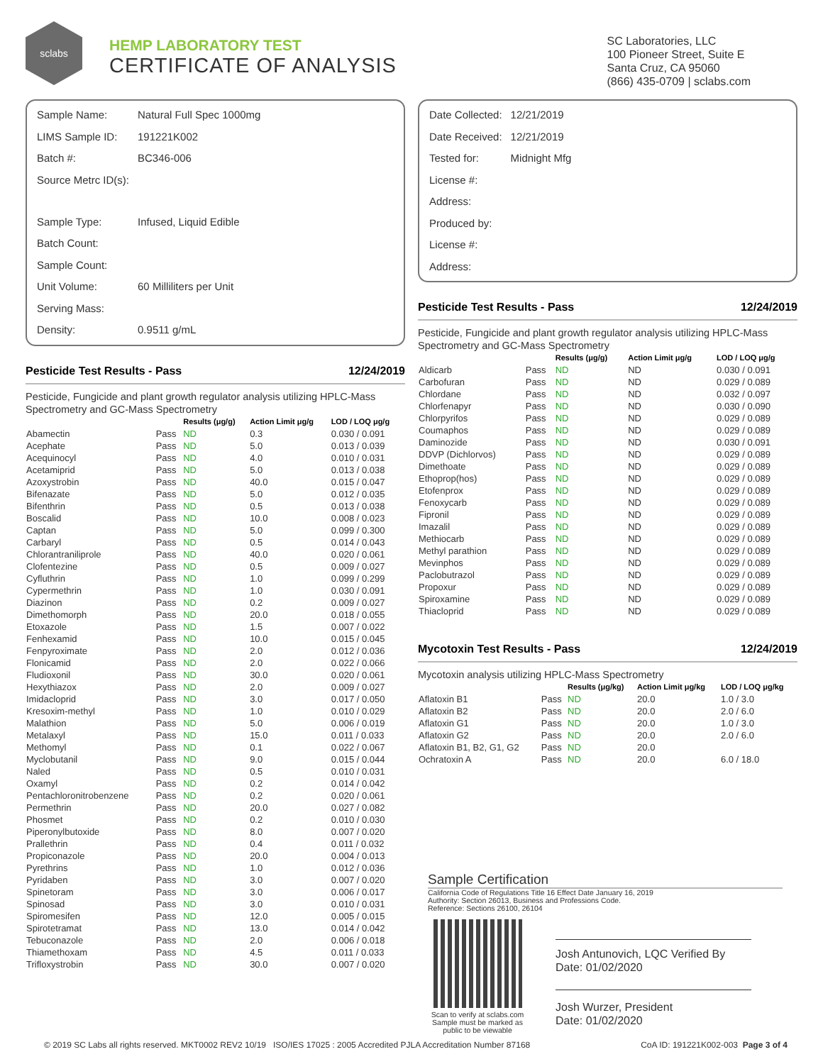sclabs
HEMP LABORATORY TEST
CERTIFICATE OF ANALYSIS
SC Laboratories, LLC
100 Pioneer Street, Suite E
Santa Cruz, CA 95060
(866) 435-0709 | sclabs.com
| Sample Name: | Natural Full Spec 1000mg |
| LIMS Sample ID: | 191221K002 |
| Batch #: | BC346-006 |
| Source Metrc ID(s): | |
| Sample Type: | Infused, Liquid Edible |
| Batch Count: | |
| Sample Count: | |
| Unit Volume: | 60 Milliliters per Unit |
| Serving Mass: | |
| Density: | 0.9511 g/mL |
Pesticide Test Results - Pass 12/24/2019
Pesticide, Fungicide and plant growth regulator analysis utilizing HPLC-Mass Spectrometry and GC-Mass Spectrometry
| | | Results (μg/g) | Action Limit μg/g | LOD / LOQ μg/g |
| --- | --- | --- | --- | --- |
| Abamectin | Pass | ND | 0.3 | 0.030 / 0.091 |
| Acephate | Pass | ND | 5.0 | 0.013 / 0.039 |
| Acequinocyl | Pass | ND | 4.0 | 0.010 / 0.031 |
| Acetamiprid | Pass | ND | 5.0 | 0.013 / 0.038 |
| Azoxystrobin | Pass | ND | 40.0 | 0.015 / 0.047 |
| Bifenazate | Pass | ND | 5.0 | 0.012 / 0.035 |
| Bifenthrin | Pass | ND | 0.5 | 0.013 / 0.038 |
| Boscalid | Pass | ND | 10.0 | 0.008 / 0.023 |
| Captan | Pass | ND | 5.0 | 0.099 / 0.300 |
| Carbaryl | Pass | ND | 0.5 | 0.014 / 0.043 |
| Chlorantraniliprole | Pass | ND | 40.0 | 0.020 / 0.061 |
| Clofentezine | Pass | ND | 0.5 | 0.009 / 0.027 |
| Cyfluthrin | Pass | ND | 1.0 | 0.099 / 0.299 |
| Cypermethrin | Pass | ND | 1.0 | 0.030 / 0.091 |
| Diazinon | Pass | ND | 0.2 | 0.009 / 0.027 |
| Dimethomorph | Pass | ND | 20.0 | 0.018 / 0.055 |
| Etoxazole | Pass | ND | 1.5 | 0.007 / 0.022 |
| Fenhexamid | Pass | ND | 10.0 | 0.015 / 0.045 |
| Fenpyroximate | Pass | ND | 2.0 | 0.012 / 0.036 |
| Flonicamid | Pass | ND | 2.0 | 0.022 / 0.066 |
| Fludioxonil | Pass | ND | 30.0 | 0.020 / 0.061 |
| Hexythiazox | Pass | ND | 2.0 | 0.009 / 0.027 |
| Imidacloprid | Pass | ND | 3.0 | 0.017 / 0.050 |
| Kresoxim-methyl | Pass | ND | 1.0 | 0.010 / 0.029 |
| Malathion | Pass | ND | 5.0 | 0.006 / 0.019 |
| Metalaxyl | Pass | ND | 15.0 | 0.011 / 0.033 |
| Methomyl | Pass | ND | 0.1 | 0.022 / 0.067 |
| Myclobutanil | Pass | ND | 9.0 | 0.015 / 0.044 |
| Naled | Pass | ND | 0.5 | 0.010 / 0.031 |
| Oxamyl | Pass | ND | 0.2 | 0.014 / 0.042 |
| Pentachloronitrobenzene | Pass | ND | 0.2 | 0.020 / 0.061 |
| Permethrin | Pass | ND | 20.0 | 0.027 / 0.082 |
| Phosmet | Pass | ND | 0.2 | 0.010 / 0.030 |
| Piperonylbutoxide | Pass | ND | 8.0 | 0.007 / 0.020 |
| Prallethrin | Pass | ND | 0.4 | 0.011 / 0.032 |
| Propiconazole | Pass | ND | 20.0 | 0.004 / 0.013 |
| Pyrethrins | Pass | ND | 1.0 | 0.012 / 0.036 |
| Pyridaben | Pass | ND | 3.0 | 0.007 / 0.020 |
| Spinetoram | Pass | ND | 3.0 | 0.006 / 0.017 |
| Spinosad | Pass | ND | 3.0 | 0.010 / 0.031 |
| Spiromesifen | Pass | ND | 12.0 | 0.005 / 0.015 |
| Spirotetramat | Pass | ND | 13.0 | 0.014 / 0.042 |
| Tebuconazole | Pass | ND | 2.0 | 0.006 / 0.018 |
| Thiamethoxam | Pass | ND | 4.5 | 0.011 / 0.033 |
| Trifloxystrobin | Pass | ND | 30.0 | 0.007 / 0.020 |
| Date Collected: | 12/21/2019 |
| Date Received: | 12/21/2019 |
| Tested for: | Midnight Mfg |
| License #: | |
| Address: | |
| Produced by: | |
| License #: | |
| Address: | |
Pesticide Test Results - Pass 12/24/2019
Pesticide, Fungicide and plant growth regulator analysis utilizing HPLC-Mass Spectrometry and GC-Mass Spectrometry
| | | Results (μg/g) | Action Limit μg/g | LOD / LOQ μg/g |
| --- | --- | --- | --- | --- |
| Aldicarb | Pass | ND | ND | 0.030 / 0.091 |
| Carbofuran | Pass | ND | ND | 0.029 / 0.089 |
| Chlordane | Pass | ND | ND | 0.032 / 0.097 |
| Chlorfenapyr | Pass | ND | ND | 0.030 / 0.090 |
| Chlorpyrifos | Pass | ND | ND | 0.029 / 0.089 |
| Coumaphos | Pass | ND | ND | 0.029 / 0.089 |
| Daminozide | Pass | ND | ND | 0.030 / 0.091 |
| DDVP (Dichlorvos) | Pass | ND | ND | 0.029 / 0.089 |
| Dimethoate | Pass | ND | ND | 0.029 / 0.089 |
| Ethoprop(hos) | Pass | ND | ND | 0.029 / 0.089 |
| Etofenprox | Pass | ND | ND | 0.029 / 0.089 |
| Fenoxycarb | Pass | ND | ND | 0.029 / 0.089 |
| Fipronil | Pass | ND | ND | 0.029 / 0.089 |
| Imazalil | Pass | ND | ND | 0.029 / 0.089 |
| Methiocarb | Pass | ND | ND | 0.029 / 0.089 |
| Methyl parathion | Pass | ND | ND | 0.029 / 0.089 |
| Mevinphos | Pass | ND | ND | 0.029 / 0.089 |
| Paclobutrazol | Pass | ND | ND | 0.029 / 0.089 |
| Propoxur | Pass | ND | ND | 0.029 / 0.089 |
| Spiroxamine | Pass | ND | ND | 0.029 / 0.089 |
| Thiacloprid | Pass | ND | ND | 0.029 / 0.089 |
Mycotoxin Test Results - Pass 12/24/2019
Mycotoxin analysis utilizing HPLC-Mass Spectrometry
| | | Results (μg/kg) | Action Limit μg/kg | LOD / LOQ μg/kg |
| --- | --- | --- | --- | --- |
| Aflatoxin B1 | Pass | ND | 20.0 | 1.0 / 3.0 |
| Aflatoxin B2 | Pass | ND | 20.0 | 2.0 / 6.0 |
| Aflatoxin G1 | Pass | ND | 20.0 | 1.0 / 3.0 |
| Aflatoxin G2 | Pass | ND | 20.0 | 2.0 / 6.0 |
| Aflatoxin B1, B2, G1, G2 | Pass | ND | 20.0 | |
| Ochratoxin A | Pass | ND | 20.0 | 6.0 / 18.0 |
Sample Certification
California Code of Regulations Title 16 Effect Date January 16, 2019
Authority: Section 26013, Business and Professions Code.
Reference: Sections 26100, 26104
Scan to verify at sclabs.com
Sample must be marked as
public to be viewable
Josh Antunovich, LQC Verified By
Date: 01/02/2020
Josh Wurzer, President
Date: 01/02/2020
© 2019 SC Labs all rights reserved. MKT0002 REV2 10/19 ISO/IES 17025 : 2005 Accredited PJLA Accreditation Number 87168 CoA ID: 191221K002-003 Page 3 of 4